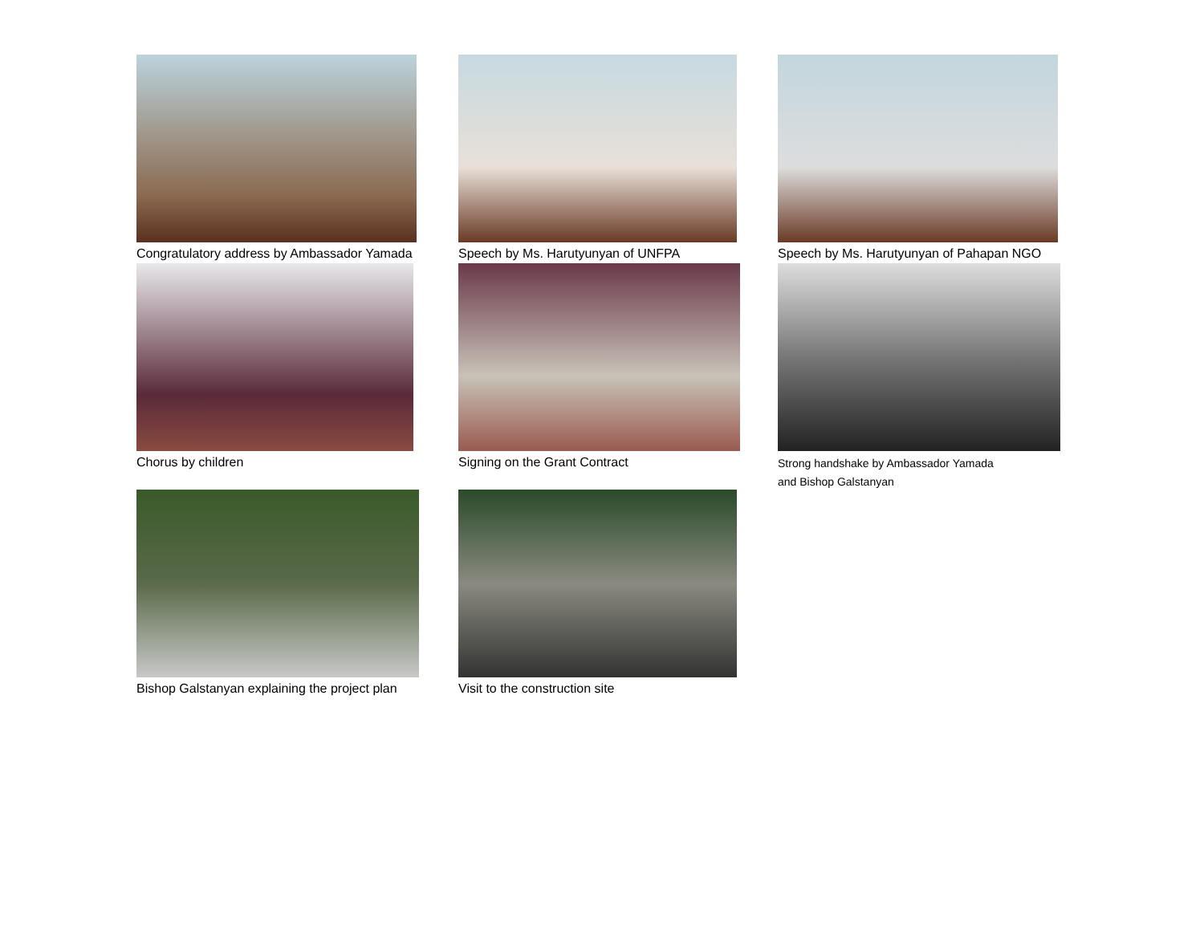Congratulatory address by Ambassador Yamada
Speech by Ms. Harutyunyan of UNFPA
Speech by Ms. Harutyunyan of Pahapan NGO
Chorus by children Signing on the Grant Contract
Strong handshake by Ambassador Yamada
and Bishop Galstanyan
Bishop Galstanyan explaining the project plan
Visit to the construction site